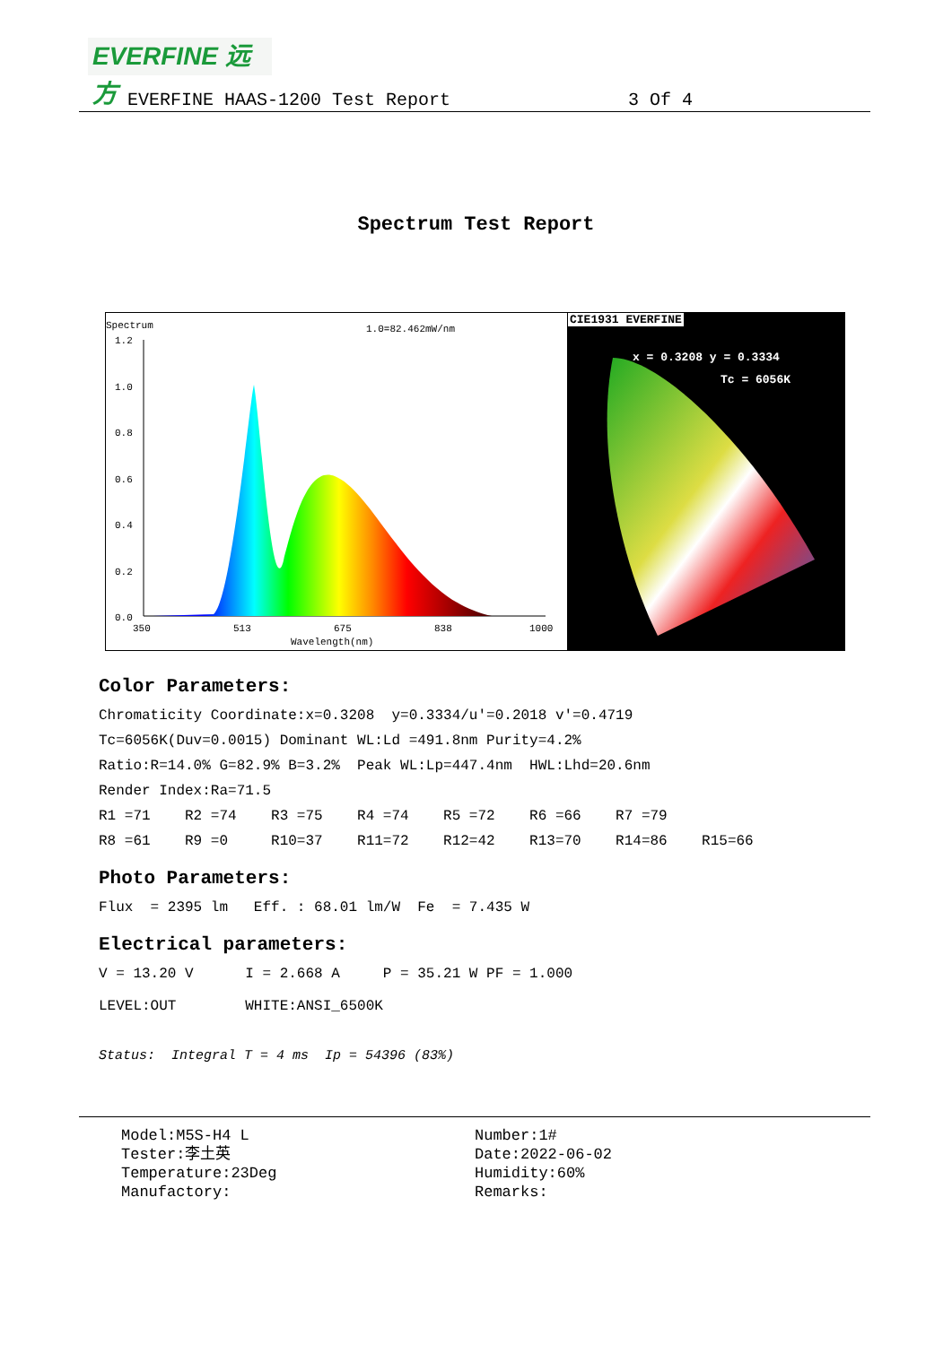EVERFINE 远方
EVERFINE HAAS-1200 Test Report 3 Of 4
Spectrum Test Report
Spectrum 1.0=82.462mW/nm
1.2
1.0
0.8
0.6
0.4
0.2
0.0
350
513
675
838
1000
Wavelength(nm)
CIE1931 EVERFINE
x = 0.3208 y = 0.3334
Tc = 6056K
Color Parameters:
Chromaticity Coordinate:x=0.3208 y=0.3334/u'=0.2018 v'=0.4719
Tc=6056K(Duv=0.0015) Dominant WL:Ld =491.8nm Purity=4.2%
Ratio:R=14.0% G=82.9% B=3.2% Peak WL:Lp=447.4nm HWL:Lhd=20.6nm
Render Index:Ra=71.5
R1 =71 R2 =74 R3 =75 R4 =74 R5 =72 R6 =66 R7 =79
R8 =61 R9 =0 R10=37 R11=72 R12=42 R13=70 R14=86 R15=66
Photo Parameters:
Flux = 2395 lm Eff. : 68.01 lm/W Fe = 7.435 W
Electrical parameters:
V = 13.20 V I = 2.668 A P = 35.21 W PF = 1.000
LEVEL:OUT WHITE:ANSI_6500K
Status: Integral T = 4 ms Ip = 54396 (83%)
Model:M5S-H4 L Tester:李土英 Temperature:23Deg Manufactory:
Number:1# Date:2022-06-02 Humidity:60% Remarks: